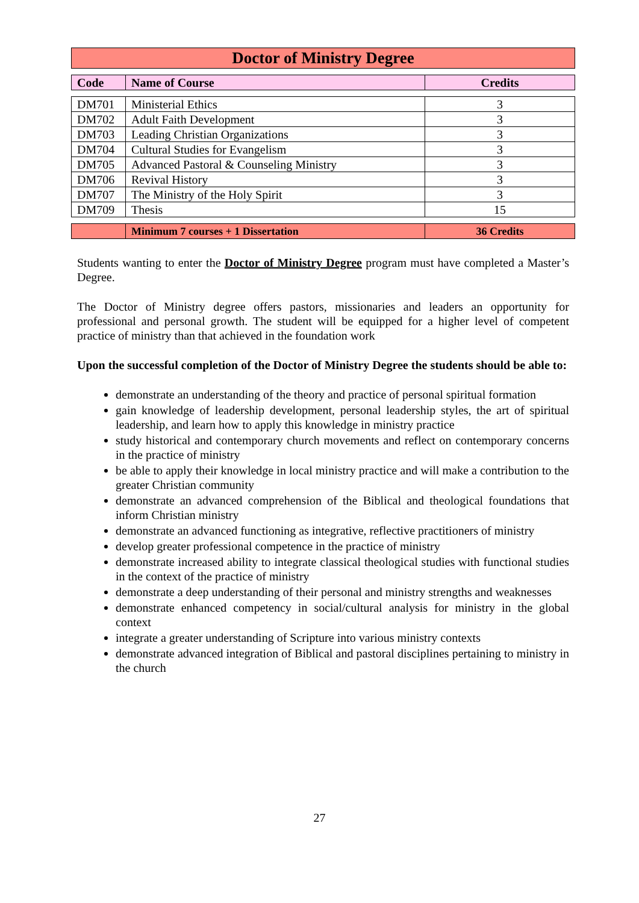Doctor of Ministry Degree
| Code | Name of Course | Credits |
| --- | --- | --- |
| DM701 | Ministerial Ethics | 3 |
| DM702 | Adult Faith Development | 3 |
| DM703 | Leading Christian Organizations | 3 |
| DM704 | Cultural Studies for Evangelism | 3 |
| DM705 | Advanced Pastoral & Counseling Ministry | 3 |
| DM706 | Revival History | 3 |
| DM707 | The Ministry of the Holy Spirit | 3 |
| DM709 | Thesis | 15 |
| | Minimum 7 courses + 1 Dissertation | 36 Credits |
Students wanting to enter the Doctor of Ministry Degree program must have completed a Master’s Degree.
The Doctor of Ministry degree offers pastors, missionaries and leaders an opportunity for professional and personal growth. The student will be equipped for a higher level of competent practice of ministry than that achieved in the foundation work
Upon the successful completion of the Doctor of Ministry Degree the students should be able to:
demonstrate an understanding of the theory and practice of personal spiritual formation
gain knowledge of leadership development, personal leadership styles, the art of spiritual leadership, and learn how to apply this knowledge in ministry practice
study historical and contemporary church movements and reflect on contemporary concerns in the practice of ministry
be able to apply their knowledge in local ministry practice and will make a contribution to the greater Christian community
demonstrate an advanced comprehension of the Biblical and theological foundations that inform Christian ministry
demonstrate an advanced functioning as integrative, reflective practitioners of ministry
develop greater professional competence in the practice of ministry
demonstrate increased ability to integrate classical theological studies with functional studies in the context of the practice of ministry
demonstrate a deep understanding of their personal and ministry strengths and weaknesses
demonstrate enhanced competency in social/cultural analysis for ministry in the global context
integrate a greater understanding of Scripture into various ministry contexts
demonstrate advanced integration of Biblical and pastoral disciplines pertaining to ministry in the church
27